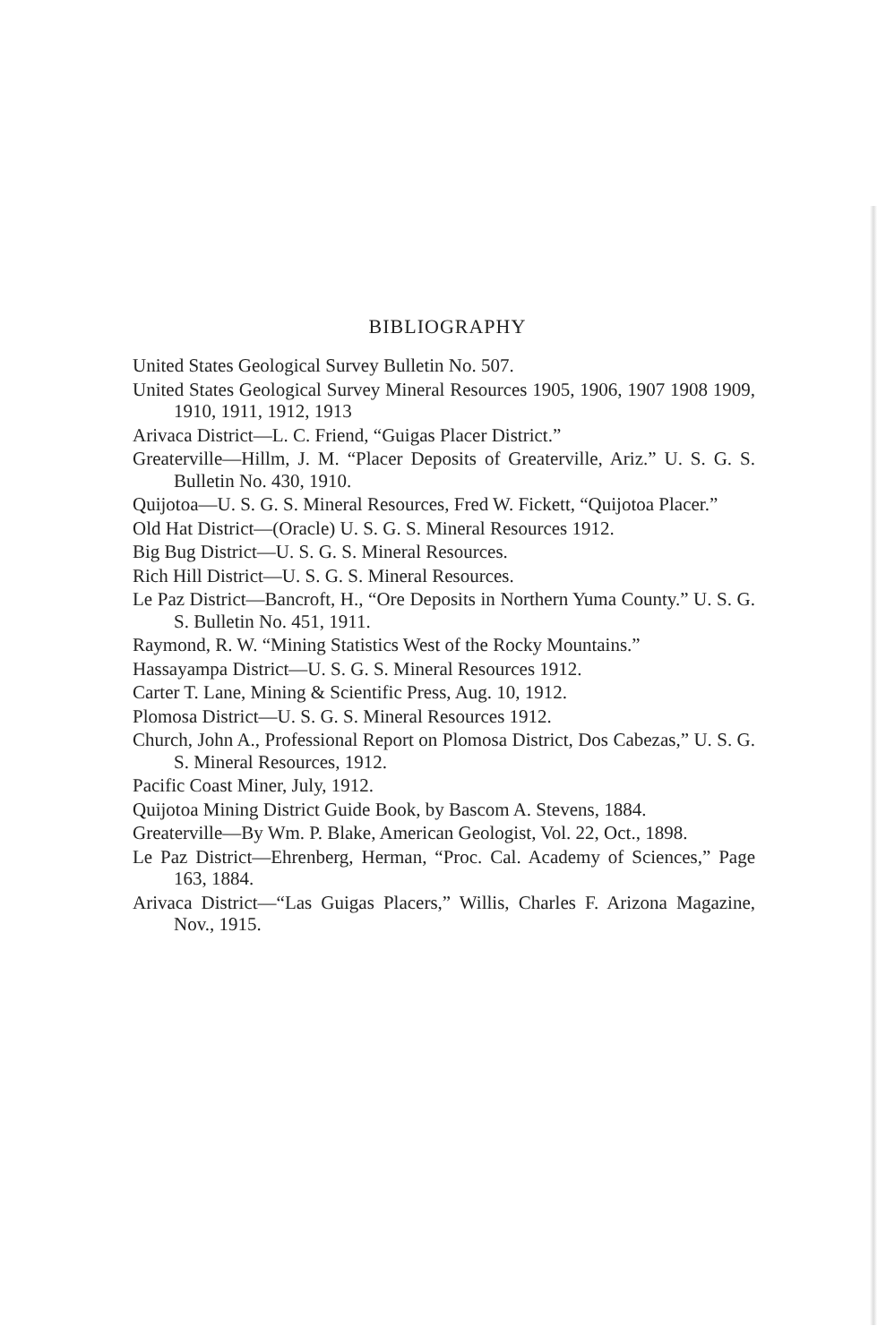BIBLIOGRAPHY
United States Geological Survey Bulletin No. 507.
United States Geological Survey Mineral Resources 1905, 1906, 1907 1908 1909, 1910, 1911, 1912, 1913
Arivaca District—L. C. Friend, “Guigas Placer District.”
Greaterville—Hillm, J. M. “Placer Deposits of Greaterville, Ariz.” U. S. G. S. Bulletin No. 430, 1910.
Quijotoa—U. S. G. S. Mineral Resources, Fred W. Fickett, “Quijotoa Placer.”
Old Hat District—(Oracle) U. S. G. S. Mineral Resources 1912.
Big Bug District—U. S. G. S. Mineral Resources.
Rich Hill District—U. S. G. S. Mineral Resources.
Le Paz District—Bancroft, H., “Ore Deposits in Northern Yuma County.” U. S. G. S. Bulletin No. 451, 1911.
Raymond, R. W. “Mining Statistics West of the Rocky Mountains.”
Hassayampa District—U. S. G. S. Mineral Resources 1912.
Carter T. Lane, Mining & Scientific Press, Aug. 10, 1912.
Plomosa District—U. S. G. S. Mineral Resources 1912.
Church, John A., Professional Report on Plomosa District, Dos Cabezas,” U. S. G. S. Mineral Resources, 1912.
Pacific Coast Miner, July, 1912.
Quijotoa Mining District Guide Book, by Bascom A. Stevens, 1884.
Greaterville—By Wm. P. Blake, American Geologist, Vol. 22, Oct., 1898.
Le Paz District—Ehrenberg, Herman, “Proc. Cal. Academy of Sciences,” Page 163, 1884.
Arivaca District—“Las Guigas Placers,” Willis, Charles F. Arizona Magazine, Nov., 1915.